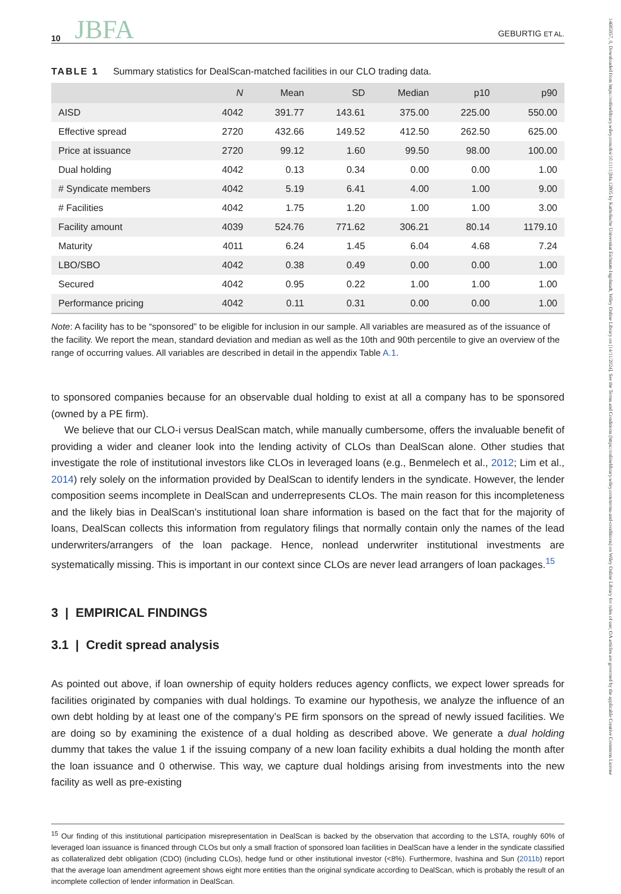10 JBFA GEBURTIG ET AL.
TABLE 1 Summary statistics for DealScan-matched facilities in our CLO trading data.
| | N | Mean | SD | Median | p10 | p90 |
| --- | --- | --- | --- | --- | --- | --- |
| AISD | 4042 | 391.77 | 143.61 | 375.00 | 225.00 | 550.00 |
| Effective spread | 2720 | 432.66 | 149.52 | 412.50 | 262.50 | 625.00 |
| Price at issuance | 2720 | 99.12 | 1.60 | 99.50 | 98.00 | 100.00 |
| Dual holding | 4042 | 0.13 | 0.34 | 0.00 | 0.00 | 1.00 |
| # Syndicate members | 4042 | 5.19 | 6.41 | 4.00 | 1.00 | 9.00 |
| # Facilities | 4042 | 1.75 | 1.20 | 1.00 | 1.00 | 3.00 |
| Facility amount | 4039 | 524.76 | 771.62 | 306.21 | 80.14 | 1179.10 |
| Maturity | 4011 | 6.24 | 1.45 | 6.04 | 4.68 | 7.24 |
| LBO/SBO | 4042 | 0.38 | 0.49 | 0.00 | 0.00 | 1.00 |
| Secured | 4042 | 0.95 | 0.22 | 1.00 | 1.00 | 1.00 |
| Performance pricing | 4042 | 0.11 | 0.31 | 0.00 | 0.00 | 1.00 |
Note: A facility has to be “sponsored” to be eligible for inclusion in our sample. All variables are measured as of the issuance of the facility. We report the mean, standard deviation and median as well as the 10th and 90th percentile to give an overview of the range of occurring values. All variables are described in detail in the appendix Table A.1.
to sponsored companies because for an observable dual holding to exist at all a company has to be sponsored (owned by a PE firm).
We believe that our CLO-i versus DealScan match, while manually cumbersome, offers the invaluable benefit of providing a wider and cleaner look into the lending activity of CLOs than DealScan alone. Other studies that investigate the role of institutional investors like CLOs in leveraged loans (e.g., Benmelech et al., 2012; Lim et al., 2014) rely solely on the information provided by DealScan to identify lenders in the syndicate. However, the lender composition seems incomplete in DealScan and underrepresents CLOs. The main reason for this incompleteness and the likely bias in DealScan’s institutional loan share information is based on the fact that for the majority of loans, DealScan collects this information from regulatory filings that normally contain only the names of the lead underwriters/arrangers of the loan package. Hence, nonlead underwriter institutional investments are systematically missing. This is important in our context since CLOs are never lead arrangers of loan packages.<sup>15</sup>
3 | EMPIRICAL FINDINGS
3.1 | Credit spread analysis
As pointed out above, if loan ownership of equity holders reduces agency conflicts, we expect lower spreads for facilities originated by companies with dual holdings. To examine our hypothesis, we analyze the influence of an own debt holding by at least one of the company’s PE firm sponsors on the spread of newly issued facilities. We are doing so by examining the existence of a dual holding as described above. We generate a dual holding dummy that takes the value 1 if the issuing company of a new loan facility exhibits a dual holding the month after the loan issuance and 0 otherwise. This way, we capture dual holdings arising from investments into the new facility as well as pre-existing
<sup>15</sup> Our finding of this institutional participation misrepresentation in DealScan is backed by the observation that according to the LSTA, roughly 60% of leveraged loan issuance is financed through CLOs but only a small fraction of sponsored loan facilities in DealScan have a lender in the syndicate classified as collateralized debt obligation (CDO) (including CLOs), hedge fund or other institutional investor (<8%). Furthermore, Ivashina and Sun (2011b) report that the average loan amendment agreement shows eight more entities than the original syndicate according to DealScan, which is probably the result of an incomplete collection of lender information in DealScan.
14685957, 0, Downloaded from https://onlinelibrary.wiley.com/doi/10.1111/jbfa.12805 by Katholische Universitat Eichstatt-Ingolstadt, Wiley Online Library on [14/11/2024]. See the Terms and Conditions (https://onlinelibrary.wiley.com/terms-and-conditions) on Wiley Online Library for rules of use; OA articles are governed by the applicable Creative Commons License